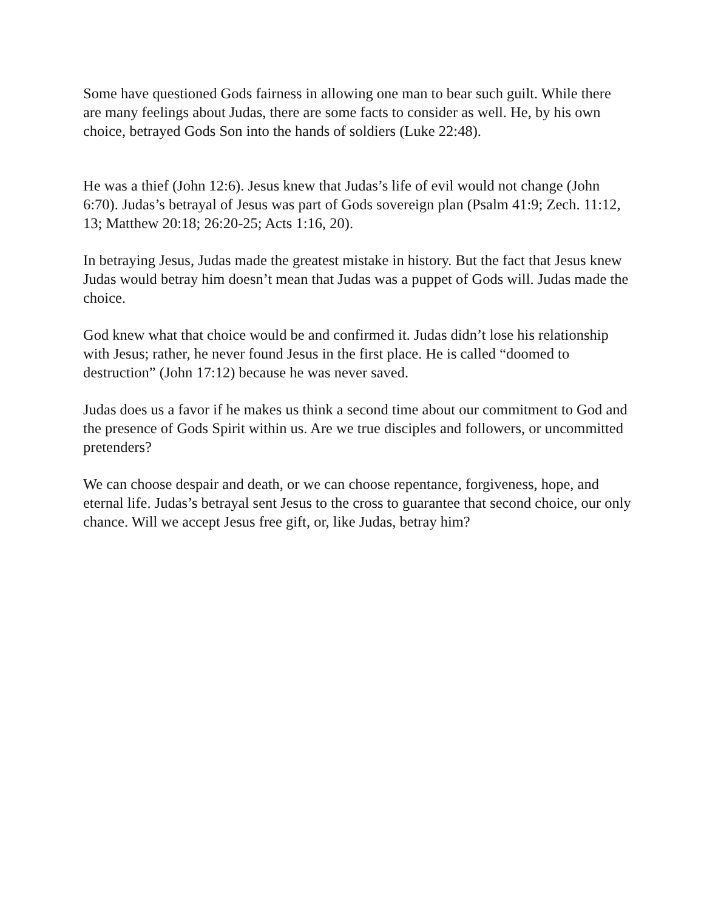Some have questioned Gods fairness in allowing one man to bear such guilt. While there are many feelings about Judas, there are some facts to consider as well. He, by his own choice, betrayed Gods Son into the hands of soldiers (Luke 22:48).
He was a thief (John 12:6). Jesus knew that Judas’s life of evil would not change (John 6:70). Judas’s betrayal of Jesus was part of Gods sovereign plan (Psalm 41:9; Zech. 11:12, 13; Matthew 20:18; 26:20-25; Acts 1:16, 20).
In betraying Jesus, Judas made the greatest mistake in history. But the fact that Jesus knew Judas would betray him doesn’t mean that Judas was a puppet of Gods will. Judas made the choice.
God knew what that choice would be and confirmed it. Judas didn’t lose his relationship with Jesus; rather, he never found Jesus in the first place. He is called “doomed to destruction” (John 17:12) because he was never saved.
Judas does us a favor if he makes us think a second time about our commitment to God and the presence of Gods Spirit within us. Are we true disciples and followers, or uncommitted pretenders?
We can choose despair and death, or we can choose repentance, forgiveness, hope, and eternal life. Judas’s betrayal sent Jesus to the cross to guarantee that second choice, our only chance. Will we accept Jesus free gift, or, like Judas, betray him?